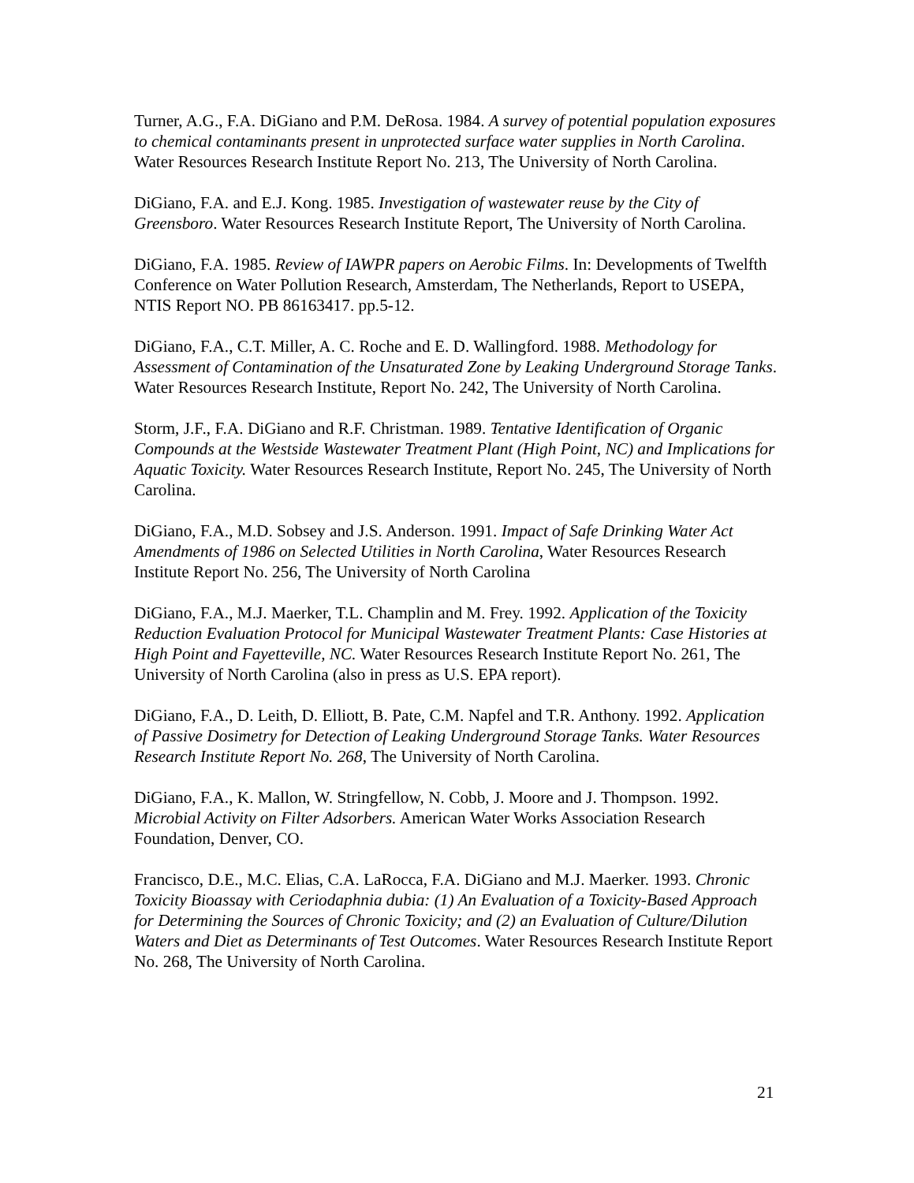Turner, A.G., F.A. DiGiano and P.M. DeRosa. 1984. A survey of potential population exposures to chemical contaminants present in unprotected surface water supplies in North Carolina. Water Resources Research Institute Report No. 213, The University of North Carolina.
DiGiano, F.A. and E.J. Kong. 1985. Investigation of wastewater reuse by the City of Greensboro. Water Resources Research Institute Report, The University of North Carolina.
DiGiano, F.A. 1985. Review of IAWPR papers on Aerobic Films. In: Developments of Twelfth Conference on Water Pollution Research, Amsterdam, The Netherlands, Report to USEPA, NTIS Report NO. PB 86163417. pp.5-12.
DiGiano, F.A., C.T. Miller, A. C. Roche and E. D. Wallingford. 1988. Methodology for Assessment of Contamination of the Unsaturated Zone by Leaking Underground Storage Tanks. Water Resources Research Institute, Report No. 242, The University of North Carolina.
Storm, J.F., F.A. DiGiano and R.F. Christman. 1989. Tentative Identification of Organic Compounds at the Westside Wastewater Treatment Plant (High Point, NC) and Implications for Aquatic Toxicity. Water Resources Research Institute, Report No. 245, The University of North Carolina.
DiGiano, F.A., M.D. Sobsey and J.S. Anderson. 1991. Impact of Safe Drinking Water Act Amendments of 1986 on Selected Utilities in North Carolina, Water Resources Research Institute Report No. 256, The University of North Carolina
DiGiano, F.A., M.J. Maerker, T.L. Champlin and M. Frey. 1992. Application of the Toxicity Reduction Evaluation Protocol for Municipal Wastewater Treatment Plants: Case Histories at High Point and Fayetteville, NC. Water Resources Research Institute Report No. 261, The University of North Carolina (also in press as U.S. EPA report).
DiGiano, F.A., D. Leith, D. Elliott, B. Pate, C.M. Napfel and T.R. Anthony. 1992. Application of Passive Dosimetry for Detection of Leaking Underground Storage Tanks. Water Resources Research Institute Report No. 268, The University of North Carolina.
DiGiano, F.A., K. Mallon, W. Stringfellow, N. Cobb, J. Moore and J. Thompson. 1992. Microbial Activity on Filter Adsorbers. American Water Works Association Research Foundation, Denver, CO.
Francisco, D.E., M.C. Elias, C.A. LaRocca, F.A. DiGiano and M.J. Maerker. 1993. Chronic Toxicity Bioassay with Ceriodaphnia dubia: (1) An Evaluation of a Toxicity-Based Approach for Determining the Sources of Chronic Toxicity; and (2) an Evaluation of Culture/Dilution Waters and Diet as Determinants of Test Outcomes. Water Resources Research Institute Report No. 268, The University of North Carolina.
21